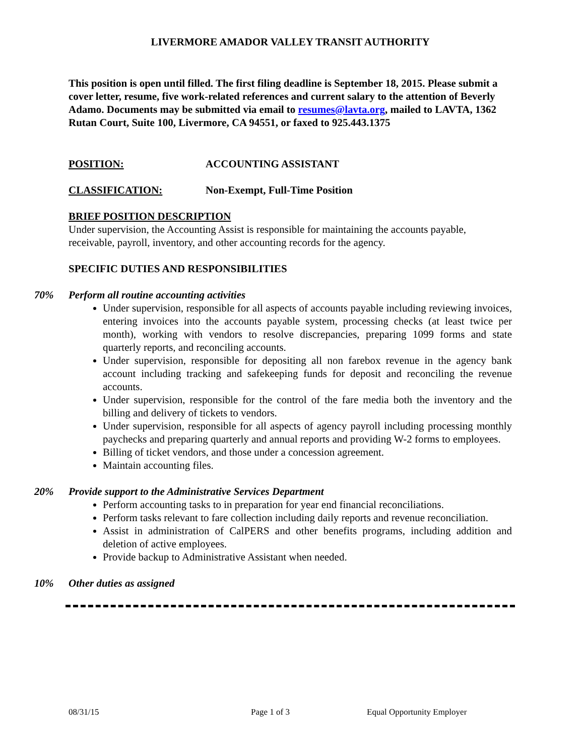LIVERMORE AMADOR VALLEY TRANSIT AUTHORITY
This position is open until filled. The first filing deadline is September 18, 2015. Please submit a cover letter, resume, five work-related references and current salary to the attention of Beverly Adamo. Documents may be submitted via email to resumes@lavta.org, mailed to LAVTA, 1362 Rutan Court, Suite 100, Livermore, CA 94551, or faxed to 925.443.1375
POSITION: ACCOUNTING ASSISTANT
CLASSIFICATION: Non-Exempt, Full-Time Position
BRIEF POSITION DESCRIPTION
Under supervision, the Accounting Assist is responsible for maintaining the accounts payable, receivable, payroll, inventory, and other accounting records for the agency.
SPECIFIC DUTIES AND RESPONSIBILITIES
70% Perform all routine accounting activities
Under supervision, responsible for all aspects of accounts payable including reviewing invoices, entering invoices into the accounts payable system, processing checks (at least twice per month), working with vendors to resolve discrepancies, preparing 1099 forms and state quarterly reports, and reconciling accounts.
Under supervision, responsible for depositing all non farebox revenue in the agency bank account including tracking and safekeeping funds for deposit and reconciling the revenue accounts.
Under supervision, responsible for the control of the fare media both the inventory and the billing and delivery of tickets to vendors.
Under supervision, responsible for all aspects of agency payroll including processing monthly paychecks and preparing quarterly and annual reports and providing W-2 forms to employees.
Billing of ticket vendors, and those under a concession agreement.
Maintain accounting files.
20% Provide support to the Administrative Services Department
Perform accounting tasks to in preparation for year end financial reconciliations.
Perform tasks relevant to fare collection including daily reports and revenue reconciliation.
Assist in administration of CalPERS and other benefits programs, including addition and deletion of active employees.
Provide backup to Administrative Assistant when needed.
10% Other duties as assigned
08/31/15 Page 1 of 3 Equal Opportunity Employer